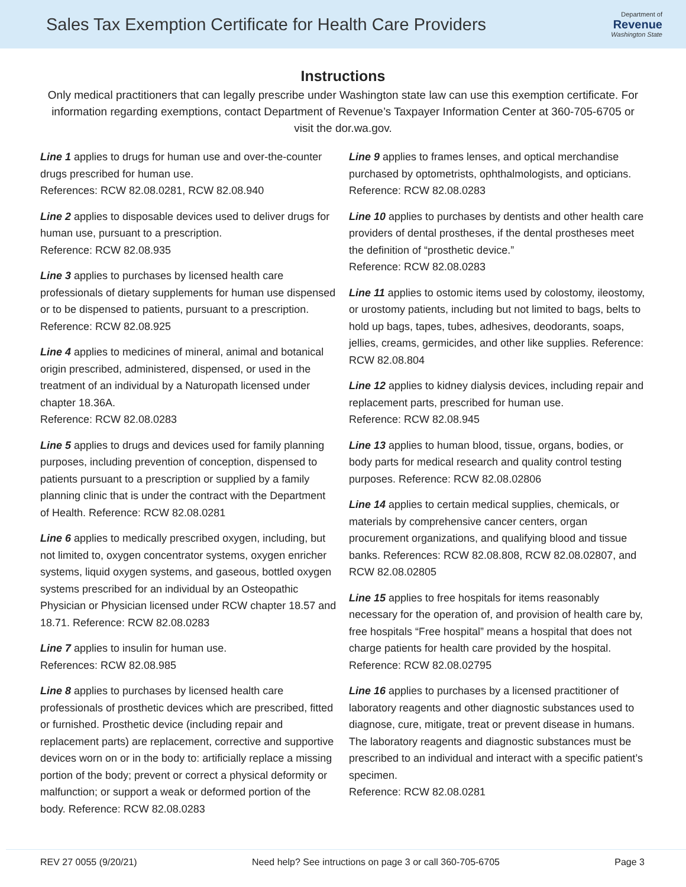Sales Tax Exemption Certificate for Health Care Providers
Department of
Revenue
Washington State
Instructions
Only medical practitioners that can legally prescribe under Washington state law can use this exemption certificate. For information regarding exemptions, contact Department of Revenue’s Taxpayer Information Center at 360-705-6705 or visit the dor.wa.gov.
Line 1 applies to drugs for human use and over-the-counter drugs prescribed for human use.
References: RCW 82.08.0281, RCW 82.08.940
Line 2 applies to disposable devices used to deliver drugs for human use, pursuant to a prescription.
Reference: RCW 82.08.935
Line 3 applies to purchases by licensed health care professionals of dietary supplements for human use dispensed or to be dispensed to patients, pursuant to a prescription. Reference: RCW 82.08.925
Line 4 applies to medicines of mineral, animal and botanical origin prescribed, administered, dispensed, or used in the treatment of an individual by a Naturopath licensed under chapter 18.36A.
Reference: RCW 82.08.0283
Line 5 applies to drugs and devices used for family planning purposes, including prevention of conception, dispensed to patients pursuant to a prescription or supplied by a family planning clinic that is under the contract with the Department of Health. Reference: RCW 82.08.0281
Line 6 applies to medically prescribed oxygen, including, but not limited to, oxygen concentrator systems, oxygen enricher systems, liquid oxygen systems, and gaseous, bottled oxygen systems prescribed for an individual by an Osteopathic Physician or Physician licensed under RCW chapter 18.57 and 18.71. Reference: RCW 82.08.0283
Line 7 applies to insulin for human use.
References: RCW 82.08.985
Line 8 applies to purchases by licensed health care professionals of prosthetic devices which are prescribed, fitted or furnished. Prosthetic device (including repair and replacement parts) are replacement, corrective and supportive devices worn on or in the body to: artificially replace a missing portion of the body; prevent or correct a physical deformity or malfunction; or support a weak or deformed portion of the body. Reference: RCW 82.08.0283
Line 9 applies to frames lenses, and optical merchandise purchased by optometrists, ophthalmologists, and opticians. Reference: RCW 82.08.0283
Line 10 applies to purchases by dentists and other health care providers of dental prostheses, if the dental prostheses meet the definition of “prosthetic device.”
Reference: RCW 82.08.0283
Line 11 applies to ostomic items used by colostomy, ileostomy, or urostomy patients, including but not limited to bags, belts to hold up bags, tapes, tubes, adhesives, deodorants, soaps, jellies, creams, germicides, and other like supplies. Reference: RCW 82.08.804
Line 12 applies to kidney dialysis devices, including repair and replacement parts, prescribed for human use.
Reference: RCW 82.08.945
Line 13 applies to human blood, tissue, organs, bodies, or body parts for medical research and quality control testing purposes. Reference: RCW 82.08.02806
Line 14 applies to certain medical supplies, chemicals, or materials by comprehensive cancer centers, organ procurement organizations, and qualifying blood and tissue banks. References: RCW 82.08.808, RCW 82.08.02807, and RCW 82.08.02805
Line 15 applies to free hospitals for items reasonably necessary for the operation of, and provision of health care by, free hospitals “Free hospital” means a hospital that does not charge patients for health care provided by the hospital. Reference: RCW 82.08.02795
Line 16 applies to purchases by a licensed practitioner of laboratory reagents and other diagnostic substances used to diagnose, cure, mitigate, treat or prevent disease in humans. The laboratory reagents and diagnostic substances must be prescribed to an individual and interact with a specific patient’s specimen.
Reference: RCW 82.08.0281
REV 27 0055 (9/20/21) Need help? See intructions on page 3 or call 360-705-6705 Page 3